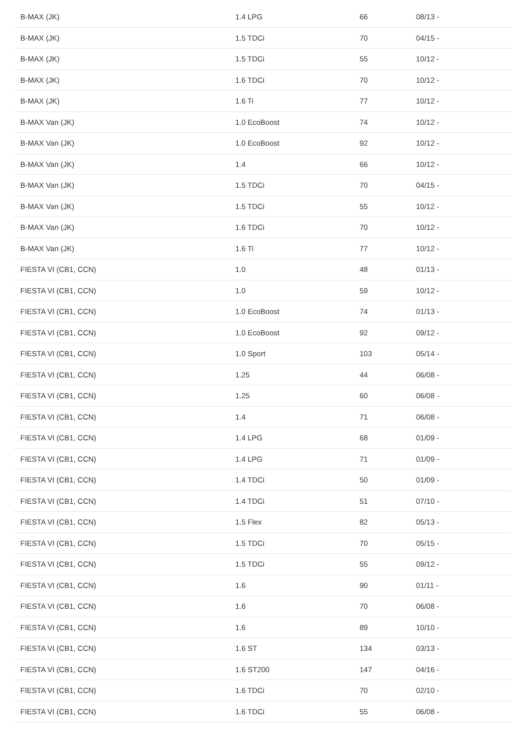| B-MAX (JK) | 1.4 LPG | 66 | 08/13 - |
| B-MAX (JK) | 1.5 TDCi | 70 | 04/15 - |
| B-MAX (JK) | 1.5 TDCi | 55 | 10/12 - |
| B-MAX (JK) | 1.6 TDCi | 70 | 10/12 - |
| B-MAX (JK) | 1.6 Ti | 77 | 10/12 - |
| B-MAX Van (JK) | 1.0 EcoBoost | 74 | 10/12 - |
| B-MAX Van (JK) | 1.0 EcoBoost | 92 | 10/12 - |
| B-MAX Van (JK) | 1.4 | 66 | 10/12 - |
| B-MAX Van (JK) | 1.5 TDCi | 70 | 04/15 - |
| B-MAX Van (JK) | 1.5 TDCi | 55 | 10/12 - |
| B-MAX Van (JK) | 1.6 TDCi | 70 | 10/12 - |
| B-MAX Van (JK) | 1.6 Ti | 77 | 10/12 - |
| FIESTA VI (CB1, CCN) | 1.0 | 48 | 01/13 - |
| FIESTA VI (CB1, CCN) | 1.0 | 59 | 10/12 - |
| FIESTA VI (CB1, CCN) | 1.0 EcoBoost | 74 | 01/13 - |
| FIESTA VI (CB1, CCN) | 1.0 EcoBoost | 92 | 09/12 - |
| FIESTA VI (CB1, CCN) | 1.0 Sport | 103 | 05/14 - |
| FIESTA VI (CB1, CCN) | 1.25 | 44 | 06/08 - |
| FIESTA VI (CB1, CCN) | 1.25 | 60 | 06/08 - |
| FIESTA VI (CB1, CCN) | 1.4 | 71 | 06/08 - |
| FIESTA VI (CB1, CCN) | 1.4 LPG | 68 | 01/09 - |
| FIESTA VI (CB1, CCN) | 1.4 LPG | 71 | 01/09 - |
| FIESTA VI (CB1, CCN) | 1.4 TDCi | 50 | 01/09 - |
| FIESTA VI (CB1, CCN) | 1.4 TDCi | 51 | 07/10 - |
| FIESTA VI (CB1, CCN) | 1.5 Flex | 82 | 05/13 - |
| FIESTA VI (CB1, CCN) | 1.5 TDCi | 70 | 05/15 - |
| FIESTA VI (CB1, CCN) | 1.5 TDCi | 55 | 09/12 - |
| FIESTA VI (CB1, CCN) | 1.6 | 90 | 01/11 - |
| FIESTA VI (CB1, CCN) | 1.6 | 70 | 06/08 - |
| FIESTA VI (CB1, CCN) | 1.6 | 89 | 10/10 - |
| FIESTA VI (CB1, CCN) | 1.6 ST | 134 | 03/13 - |
| FIESTA VI (CB1, CCN) | 1.6 ST200 | 147 | 04/16 - |
| FIESTA VI (CB1, CCN) | 1.6 TDCi | 70 | 02/10 - |
| FIESTA VI (CB1, CCN) | 1.6 TDCi | 55 | 06/08 - |